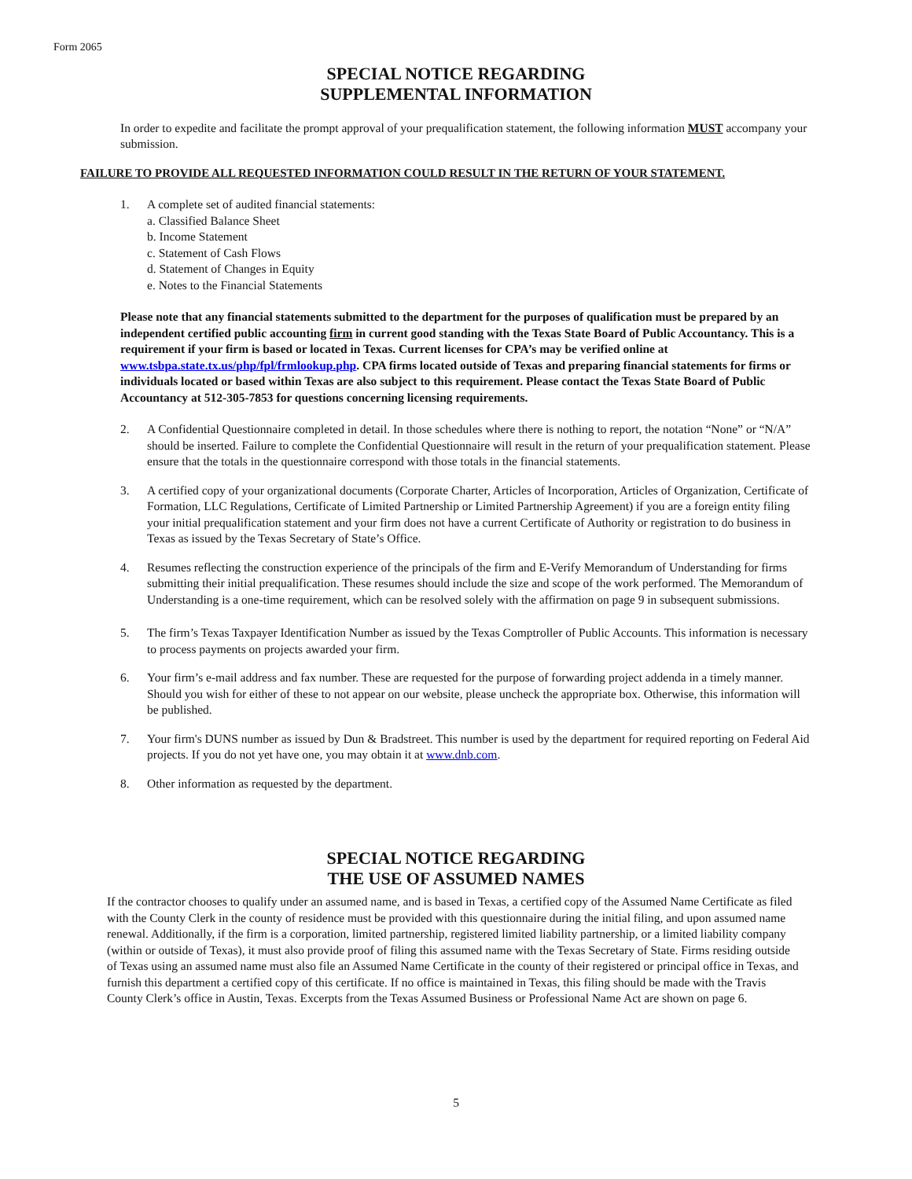Form 2065
SPECIAL NOTICE REGARDING
SUPPLEMENTAL INFORMATION
In order to expedite and facilitate the prompt approval of your prequalification statement, the following information MUST accompany your submission.
FAILURE TO PROVIDE ALL REQUESTED INFORMATION COULD RESULT IN THE RETURN OF YOUR STATEMENT.
1. A complete set of audited financial statements:
a. Classified Balance Sheet
b. Income Statement
c. Statement of Cash Flows
d. Statement of Changes in Equity
e. Notes to the Financial Statements
Please note that any financial statements submitted to the department for the purposes of qualification must be prepared by an independent certified public accounting firm in current good standing with the Texas State Board of Public Accountancy. This is a requirement if your firm is based or located in Texas. Current licenses for CPA’s may be verified online at www.tsbpa.state.tx.us/php/fpl/frmlookup.php. CPA firms located outside of Texas and preparing financial statements for firms or individuals located or based within Texas are also subject to this requirement. Please contact the Texas State Board of Public Accountancy at 512-305-7853 for questions concerning licensing requirements.
2. A Confidential Questionnaire completed in detail. In those schedules where there is nothing to report, the notation “None” or “N/A” should be inserted. Failure to complete the Confidential Questionnaire will result in the return of your prequalification statement. Please ensure that the totals in the questionnaire correspond with those totals in the financial statements.
3. A certified copy of your organizational documents (Corporate Charter, Articles of Incorporation, Articles of Organization, Certificate of Formation, LLC Regulations, Certificate of Limited Partnership or Limited Partnership Agreement) if you are a foreign entity filing your initial prequalification statement and your firm does not have a current Certificate of Authority or registration to do business in Texas as issued by the Texas Secretary of State’s Office.
4. Resumes reflecting the construction experience of the principals of the firm and E-Verify Memorandum of Understanding for firms submitting their initial prequalification. These resumes should include the size and scope of the work performed. The Memorandum of Understanding is a one-time requirement, which can be resolved solely with the affirmation on page 9 in subsequent submissions.
5. The firm’s Texas Taxpayer Identification Number as issued by the Texas Comptroller of Public Accounts. This information is necessary to process payments on projects awarded your firm.
6. Your firm’s e-mail address and fax number. These are requested for the purpose of forwarding project addenda in a timely manner. Should you wish for either of these to not appear on our website, please uncheck the appropriate box. Otherwise, this information will be published.
7. Your firm's DUNS number as issued by Dun & Bradstreet. This number is used by the department for required reporting on Federal Aid projects. If you do not yet have one, you may obtain it at www.dnb.com.
8. Other information as requested by the department.
SPECIAL NOTICE REGARDING
THE USE OF ASSUMED NAMES
If the contractor chooses to qualify under an assumed name, and is based in Texas, a certified copy of the Assumed Name Certificate as filed with the County Clerk in the county of residence must be provided with this questionnaire during the initial filing, and upon assumed name renewal. Additionally, if the firm is a corporation, limited partnership, registered limited liability partnership, or a limited liability company (within or outside of Texas), it must also provide proof of filing this assumed name with the Texas Secretary of State. Firms residing outside of Texas using an assumed name must also file an Assumed Name Certificate in the county of their registered or principal office in Texas, and furnish this department a certified copy of this certificate. If no office is maintained in Texas, this filing should be made with the Travis County Clerk’s office in Austin, Texas. Excerpts from the Texas Assumed Business or Professional Name Act are shown on page 6.
5